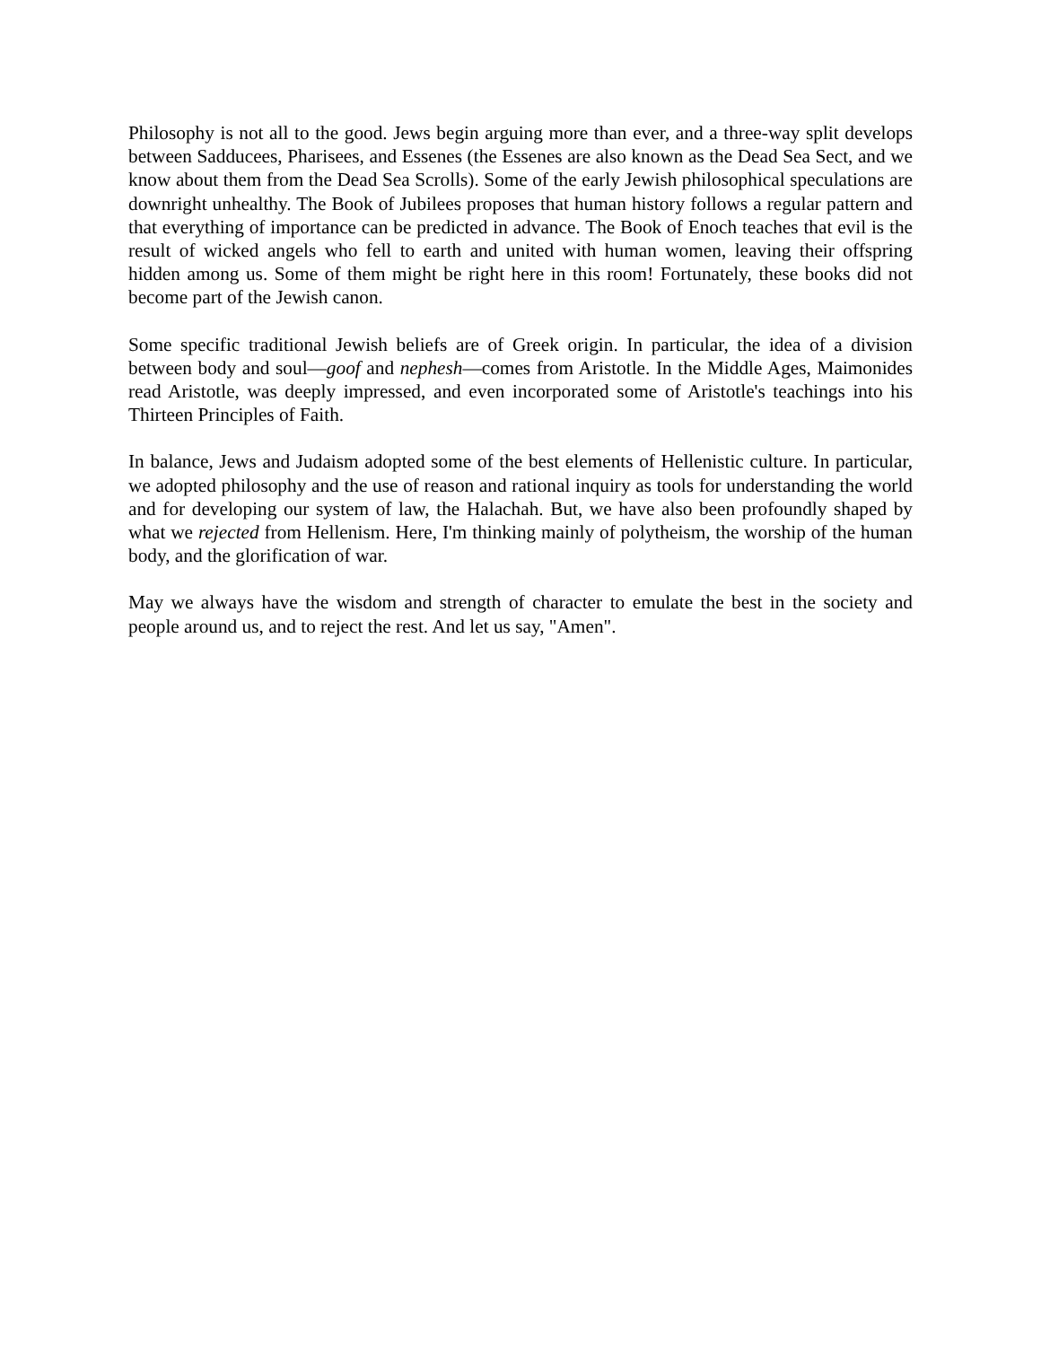Philosophy is not all to the good. Jews begin arguing more than ever, and a three-way split develops between Sadducees, Pharisees, and Essenes (the Essenes are also known as the Dead Sea Sect, and we know about them from the Dead Sea Scrolls). Some of the early Jewish philosophical speculations are downright unhealthy. The Book of Jubilees proposes that human history follows a regular pattern and that everything of importance can be predicted in advance. The Book of Enoch teaches that evil is the result of wicked angels who fell to earth and united with human women, leaving their offspring hidden among us. Some of them might be right here in this room! Fortunately, these books did not become part of the Jewish canon.
Some specific traditional Jewish beliefs are of Greek origin. In particular, the idea of a division between body and soul—goof and nephesh—comes from Aristotle. In the Middle Ages, Maimonides read Aristotle, was deeply impressed, and even incorporated some of Aristotle's teachings into his Thirteen Principles of Faith.
In balance, Jews and Judaism adopted some of the best elements of Hellenistic culture. In particular, we adopted philosophy and the use of reason and rational inquiry as tools for understanding the world and for developing our system of law, the Halachah. But, we have also been profoundly shaped by what we rejected from Hellenism. Here, I'm thinking mainly of polytheism, the worship of the human body, and the glorification of war.
May we always have the wisdom and strength of character to emulate the best in the society and people around us, and to reject the rest. And let us say, "Amen".